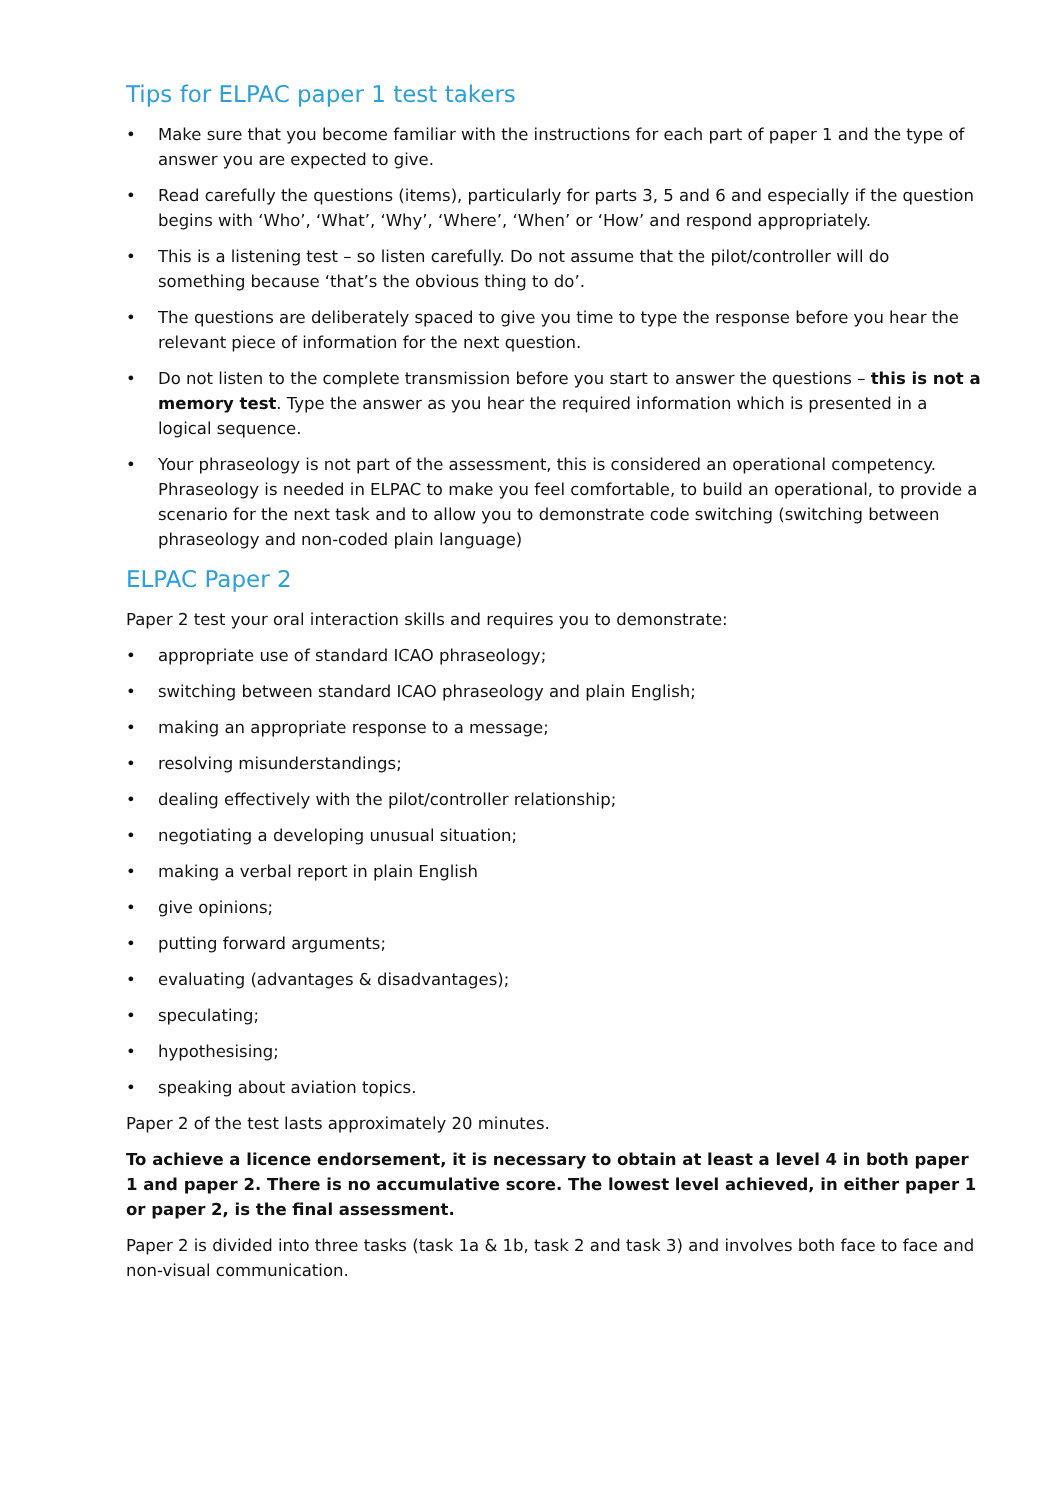Tips for ELPAC paper 1 test takers
• Make sure that you become familiar with the instructions for each part of paper 1 and the type of answer you are expected to give.
• Read carefully the questions (items), particularly for parts 3, 5 and 6 and especially if the question begins with ‘Who’, ‘What’, ‘Why’, ‘Where’, ‘When’ or ‘How’ and respond appropriately.
• This is a listening test – so listen carefully. Do not assume that the pilot/controller will do something because ‘that’s the obvious thing to do’.
• The questions are deliberately spaced to give you time to type the response before you hear the relevant piece of information for the next question.
• Do not listen to the complete transmission before you start to answer the questions – this is not a memory test. Type the answer as you hear the required information which is presented in a logical sequence.
• Your phraseology is not part of the assessment, this is considered an operational competency. Phraseology is needed in ELPAC to make you feel comfortable, to build an operational, to provide a scenario for the next task and to allow you to demonstrate code switching (switching between phraseology and non-coded plain language)
ELPAC Paper 2
Paper 2 test your oral interaction skills and requires you to demonstrate:
• appropriate use of standard ICAO phraseology;
• switching between standard ICAO phraseology and plain English;
• making an appropriate response to a message;
• resolving misunderstandings;
• dealing effectively with the pilot/controller relationship;
• negotiating a developing unusual situation;
• making a verbal report in plain English
• give opinions;
• putting forward arguments;
• evaluating (advantages & disadvantages);
• speculating;
• hypothesising;
• speaking about aviation topics.
Paper 2 of the test lasts approximately 20 minutes.
To achieve a licence endorsement, it is necessary to obtain at least a level 4 in both paper 1 and paper 2. There is no accumulative score. The lowest level achieved, in either paper 1 or paper 2, is the final assessment.
Paper 2 is divided into three tasks (task 1a & 1b, task 2 and task 3) and involves both face to face and non-visual communication.